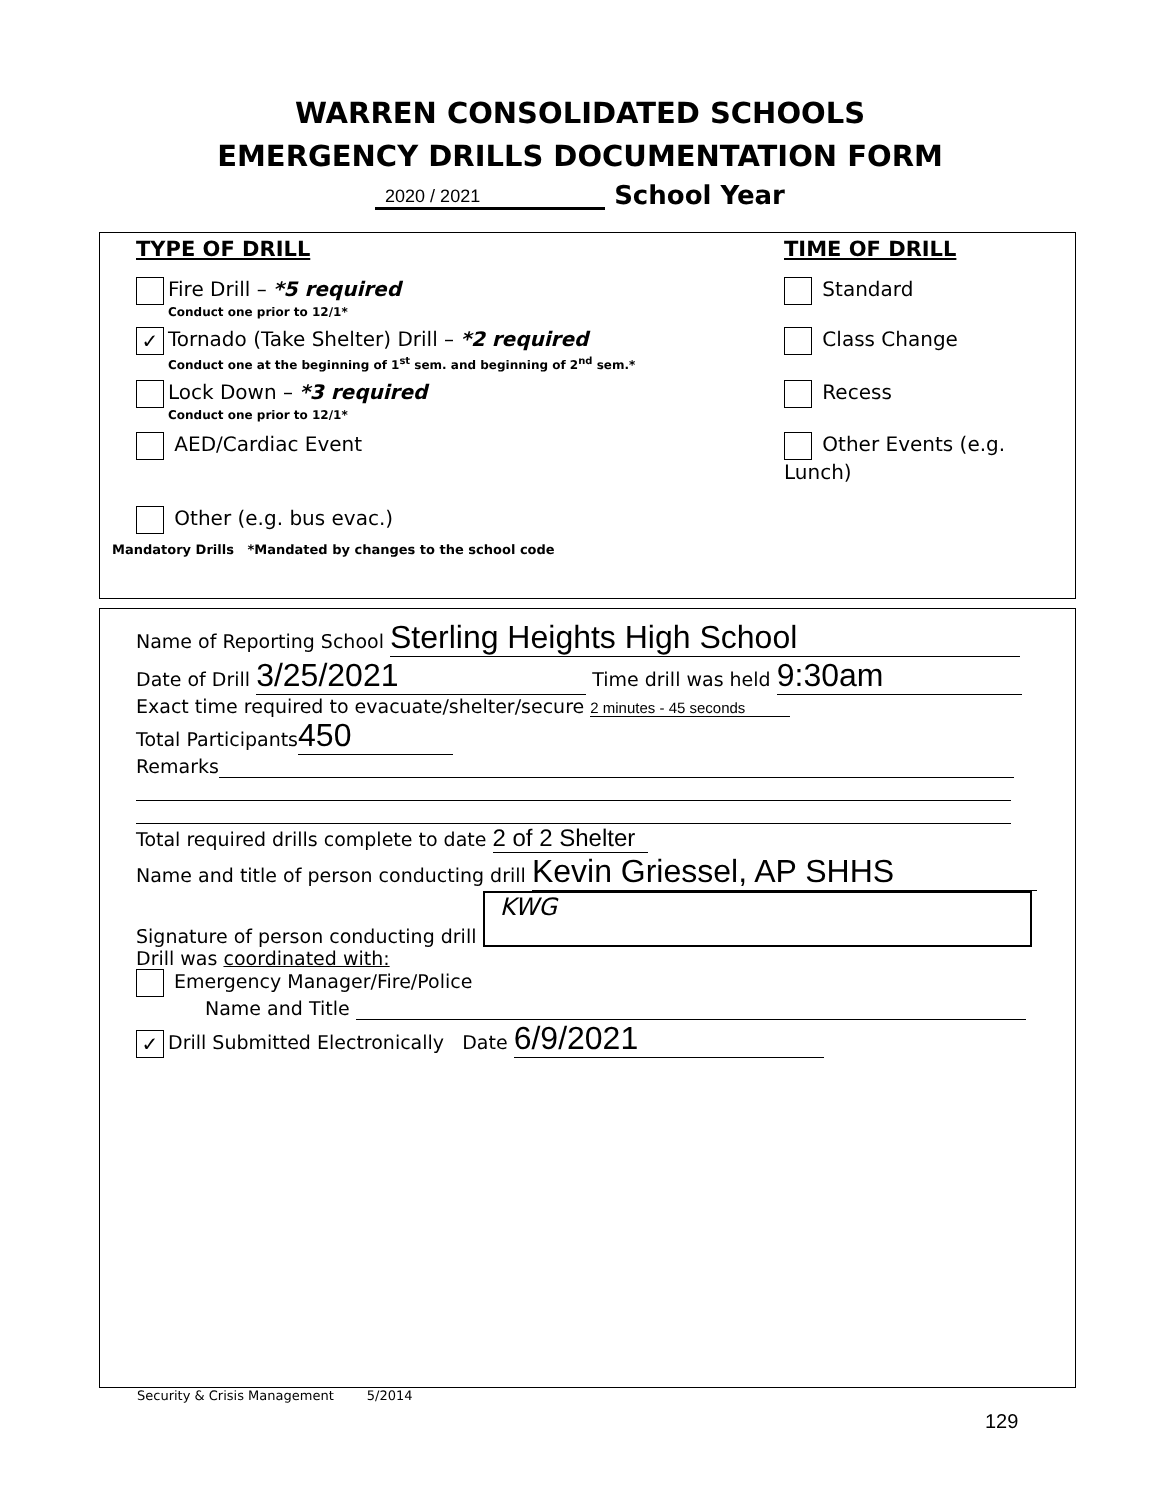WARREN CONSOLIDATED SCHOOLS
EMERGENCY DRILLS DOCUMENTATION FORM
2020 / 2021 School Year
TYPE OF DRILL TIME OF DRILL
Fire Drill – *5 required
Conduct one prior to 12/1*
Standard
✓ Tornado (Take Shelter) Drill – *2 required
Conduct one at the beginning of 1<sup>st</sup> sem. and beginning of 2<sup>nd</sup> sem.*
Class Change
Lock Down – *3 required
Conduct one prior to 12/1*
Recess
AED/Cardiac Event Other Events (e.g. Lunch)
Other (e.g. bus evac.)
Mandatory Drills *Mandated by changes to the school code
Name of Reporting School Sterling Heights High School
Date of Drill 3/25/2021 Time drill was held 9:30am
Exact time required to evacuate/shelter/secure 2 minutes - 45 seconds
Total Participants 450
Remarks
Total required drills complete to date 2 of 2 Shelter
Name and title of person conducting drill Kevin Griessel, AP SHHS
Signature of person conducting drill KWG
Drill was coordinated with:
Emergency Manager/Fire/Police
Name and Title
✓ Drill Submitted Electronically Date 6/9/2021
Security & Crisis Management 5/2014
129